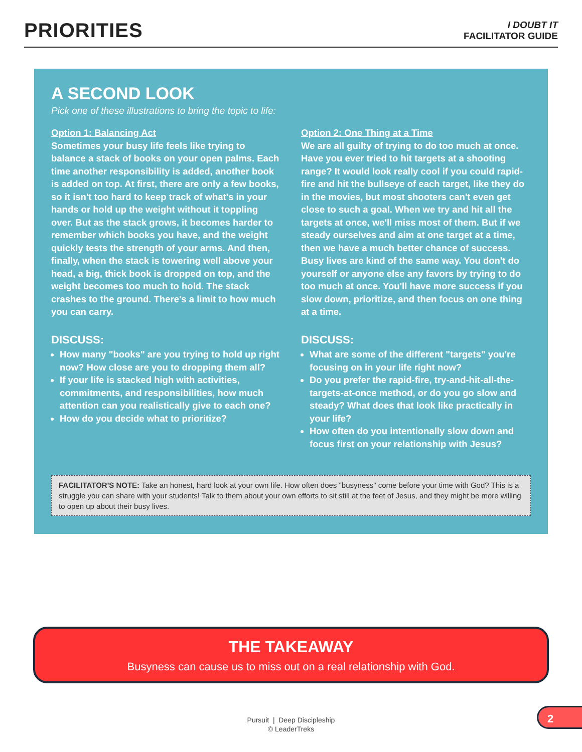PRIORITIES
I DOUBT IT
FACILITATOR GUIDE
A SECOND LOOK
Pick one of these illustrations to bring the topic to life:
Option 1: Balancing Act
Sometimes your busy life feels like trying to balance a stack of books on your open palms. Each time another responsibility is added, another book is added on top. At first, there are only a few books, so it isn't too hard to keep track of what's in your hands or hold up the weight without it toppling over. But as the stack grows, it becomes harder to remember which books you have, and the weight quickly tests the strength of your arms. And then, finally, when the stack is towering well above your head, a big, thick book is dropped on top, and the weight becomes too much to hold. The stack crashes to the ground. There's a limit to how much you can carry.
DISCUSS:
How many "books" are you trying to hold up right now? How close are you to dropping them all?
If your life is stacked high with activities, commitments, and responsibilities, how much attention can you realistically give to each one?
How do you decide what to prioritize?
Option 2: One Thing at a Time
We are all guilty of trying to do too much at once. Have you ever tried to hit targets at a shooting range? It would look really cool if you could rapid-fire and hit the bullseye of each target, like they do in the movies, but most shooters can't even get close to such a goal. When we try and hit all the targets at once, we'll miss most of them. But if we steady ourselves and aim at one target at a time, then we have a much better chance of success. Busy lives are kind of the same way. You don't do yourself or anyone else any favors by trying to do too much at once. You'll have more success if you slow down, prioritize, and then focus on one thing at a time.
DISCUSS:
What are some of the different "targets" you're focusing on in your life right now?
Do you prefer the rapid-fire, try-and-hit-all-the-targets-at-once method, or do you go slow and steady? What does that look like practically in your life?
How often do you intentionally slow down and focus first on your relationship with Jesus?
FACILITATOR'S NOTE: Take an honest, hard look at your own life. How often does "busyness" come before your time with God? This is a struggle you can share with your students! Talk to them about your own efforts to sit still at the feet of Jesus, and they might be more willing to open up about their busy lives.
THE TAKEAWAY
Busyness can cause us to miss out on a real relationship with God.
Pursuit | Deep Discipleship
© LeaderTreks
2